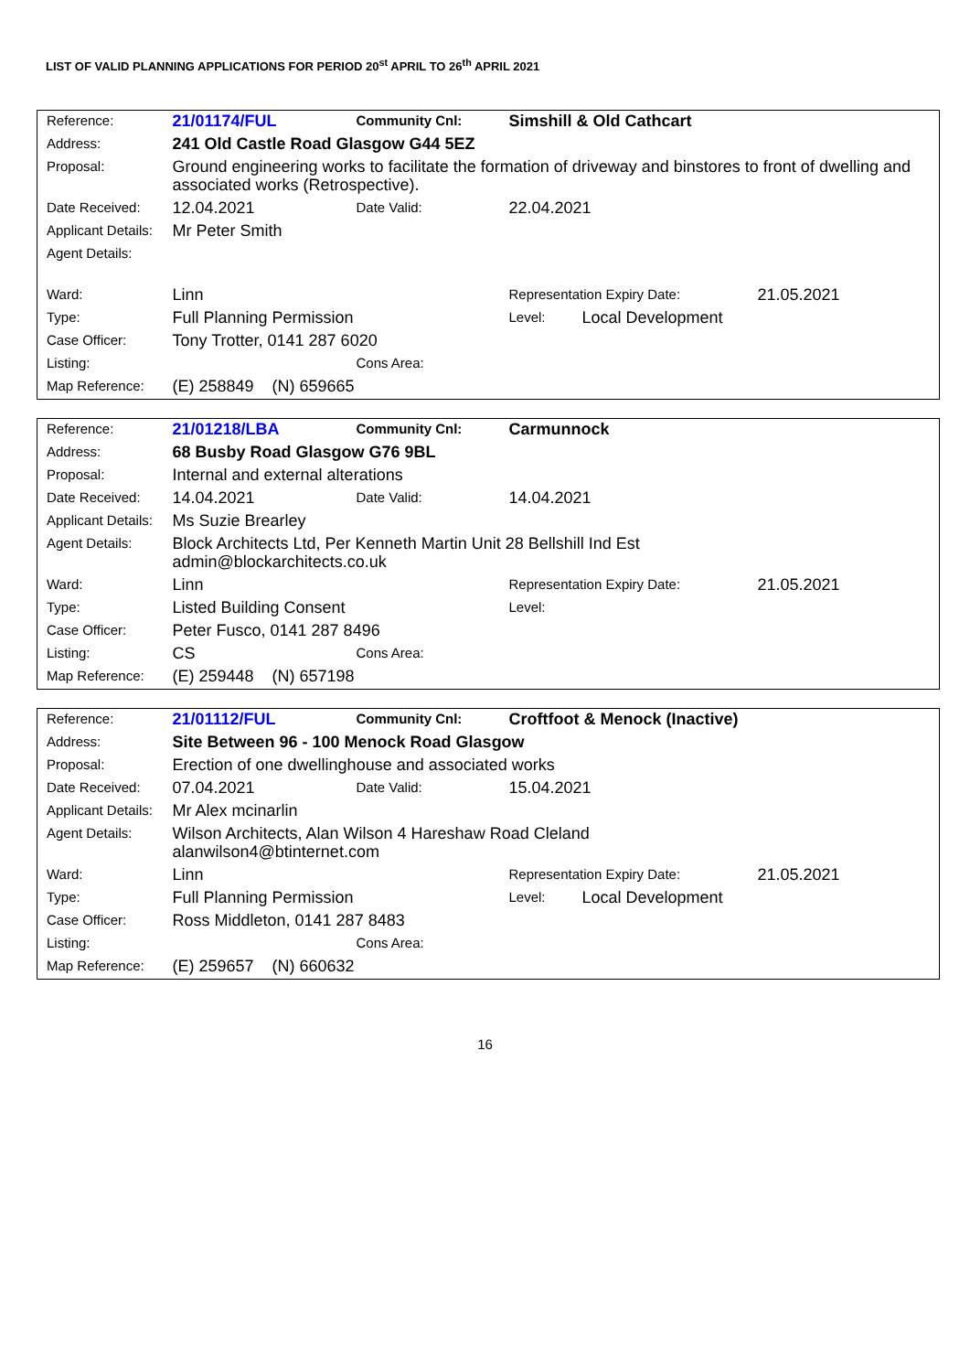LIST OF VALID PLANNING APPLICATIONS FOR PERIOD 20<sup>st</sup> APRIL TO 26<sup>th</sup> APRIL 2021
| Reference: | 21/01174/FUL | Community Cnl: | Simshill & Old Cathcart | | |
| Address: | 241 Old Castle Road Glasgow G44 5EZ | | | | |
| Proposal: | Ground engineering works to facilitate the formation of driveway and binstores to front of dwelling and associated works (Retrospective). | | | | |
| Date Received: | 12.04.2021 | Date Valid: | 22.04.2021 | | |
| Applicant Details: | Mr Peter Smith | | | | |
| Agent Details: | | | | | |
| Ward: | Linn | | Representation Expiry Date: | | 21.05.2021 |
| Type: | Full Planning Permission | | Level: | Local Development | |
| Case Officer: | Tony Trotter, 0141 287 6020 | | | | |
| Listing: | | Cons Area: | | | |
| Map Reference: | (E) 258849 (N) 659665 | | | | |
| Reference: | 21/01218/LBA | Community Cnl: | Carmunnock | | |
| Address: | 68 Busby Road Glasgow G76 9BL | | | | |
| Proposal: | Internal and external alterations | | | | |
| Date Received: | 14.04.2021 | Date Valid: | 14.04.2021 | | |
| Applicant Details: | Ms Suzie Brearley | | | | |
| Agent Details: | Block Architects Ltd, Per Kenneth Martin Unit 28 Bellshill Ind Est admin@blockarchitects.co.uk | | | | |
| Ward: | Linn | | Representation Expiry Date: | | 21.05.2021 |
| Type: | Listed Building Consent | | Level: | | |
| Case Officer: | Peter Fusco, 0141 287 8496 | | | | |
| Listing: | CS | Cons Area: | | | |
| Map Reference: | (E) 259448 (N) 657198 | | | | |
| Reference: | 21/01112/FUL | Community Cnl: | Croftfoot & Menock (Inactive) | | |
| Address: | Site Between 96 - 100 Menock Road Glasgow | | | | |
| Proposal: | Erection of one dwellinghouse and associated works | | | | |
| Date Received: | 07.04.2021 | Date Valid: | 15.04.2021 | | |
| Applicant Details: | Mr Alex mcinarlin | | | | |
| Agent Details: | Wilson Architects, Alan Wilson 4 Hareshaw Road Cleland alanwilson4@btinternet.com | | | | |
| Ward: | Linn | | Representation Expiry Date: | | 21.05.2021 |
| Type: | Full Planning Permission | | Level: | Local Development | |
| Case Officer: | Ross Middleton, 0141 287 8483 | | | | |
| Listing: | | Cons Area: | | | |
| Map Reference: | (E) 259657 (N) 660632 | | | | |
16